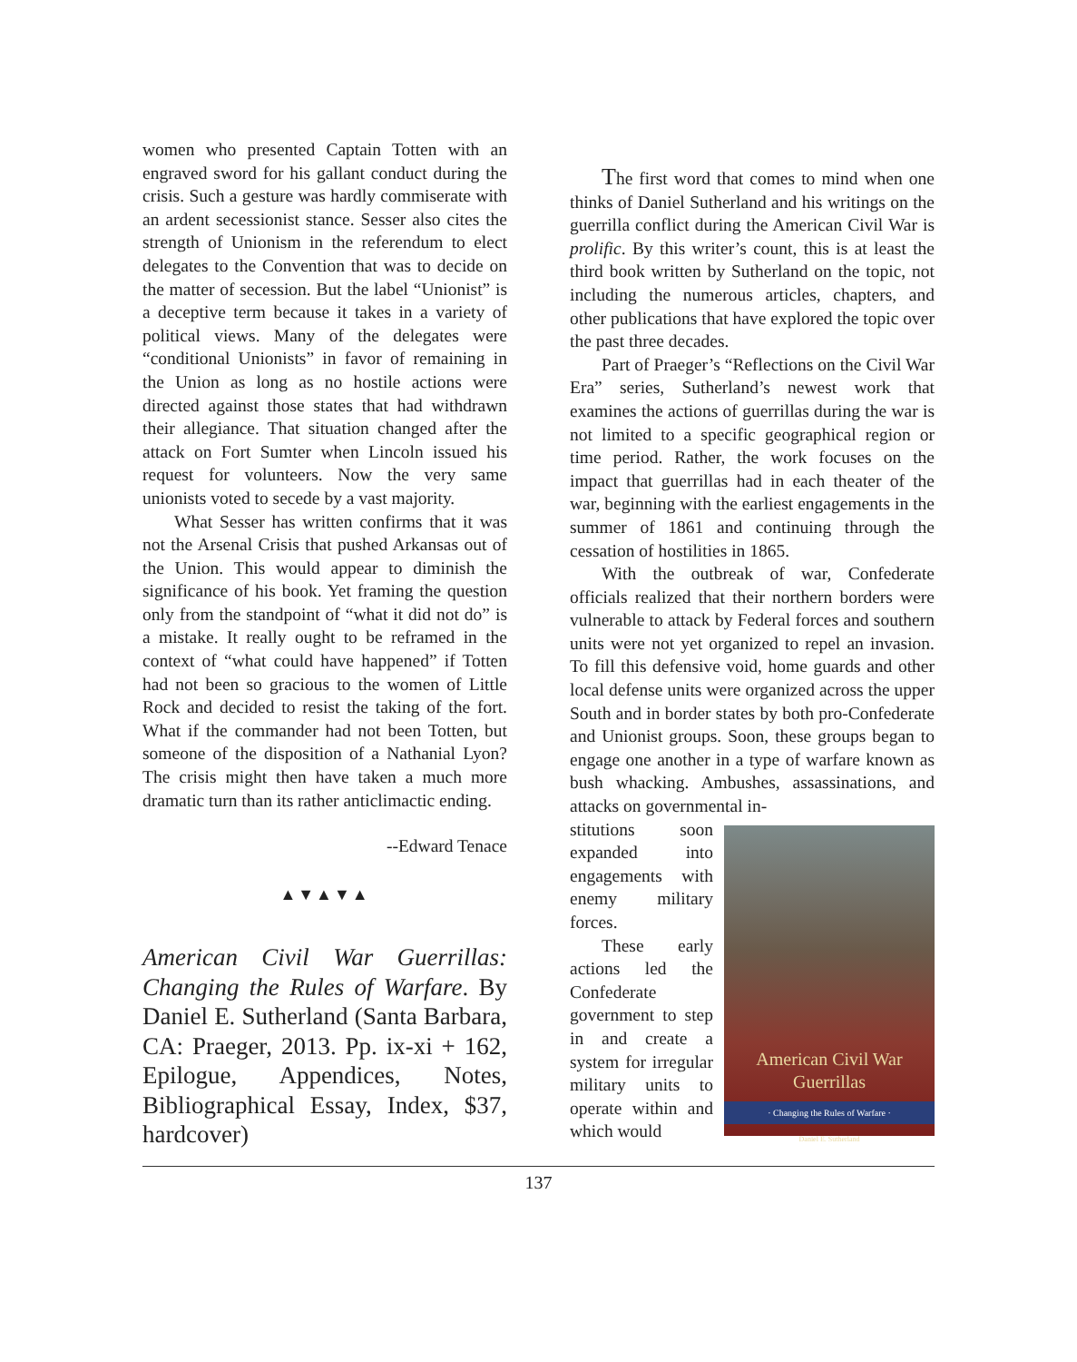women who presented Captain Totten with an engraved sword for his gallant conduct during the crisis. Such a gesture was hardly commiserate with an ardent secessionist stance. Sesser also cites the strength of Unionism in the referendum to elect delegates to the Convention that was to decide on the matter of secession. But the label “Unionist” is a deceptive term because it takes in a variety of political views. Many of the delegates were “conditional Unionists” in favor of remaining in the Union as long as no hostile actions were directed against those states that had withdrawn their allegiance. That situation changed after the attack on Fort Sumter when Lincoln issued his request for volunteers. Now the very same unionists voted to secede by a vast majority.
What Sesser has written confirms that it was not the Arsenal Crisis that pushed Arkansas out of the Union. This would appear to diminish the significance of his book. Yet framing the question only from the standpoint of “what it did not do” is a mistake. It really ought to be reframed in the context of “what could have happened” if Totten had not been so gracious to the women of Little Rock and decided to resist the taking of the fort. What if the commander had not been Totten, but someone of the disposition of a Nathanial Lyon? The crisis might then have taken a much more dramatic turn than its rather anticlimactic ending.
--Edward Tenace
▲▼▲▼▲
American Civil War Guerrillas: Changing the Rules of Warfare. By Daniel E. Sutherland (Santa Barbara, CA: Praeger, 2013. Pp. ix-xi + 162, Epilogue, Appendices, Notes, Bibliographical Essay, Index, $37, hardcover)
The first word that comes to mind when one thinks of Daniel Sutherland and his writings on the guerrilla conflict during the American Civil War is prolific. By this writer’s count, this is at least the third book written by Sutherland on the topic, not including the numerous articles, chapters, and other publications that have explored the topic over the past three decades.
Part of Praeger’s “Reflections on the Civil War Era” series, Sutherland’s newest work that examines the actions of guerrillas during the war is not limited to a specific geographical region or time period. Rather, the work focuses on the impact that guerrillas had in each theater of the war, beginning with the earliest engagements in the summer of 1861 and continuing through the cessation of hostilities in 1865.
With the outbreak of war, Confederate officials realized that their northern borders were vulnerable to attack by Federal forces and southern units were not yet organized to repel an invasion. To fill this defensive void, home guards and other local defense units were organized across the upper South and in border states by both pro-Confederate and Unionist groups. Soon, these groups began to engage one another in a type of warfare known as bush whacking. Ambushes, assassinations, and attacks on governmental in-
American Civil War Guerrillas
· Changing the Rules of Warfare ·
Daniel E. Sutherland
stitutions soon expanded into engagements with enemy military forces.
These early actions led the Confederate government to step in and create a system for irregular military units to operate within and which would
137